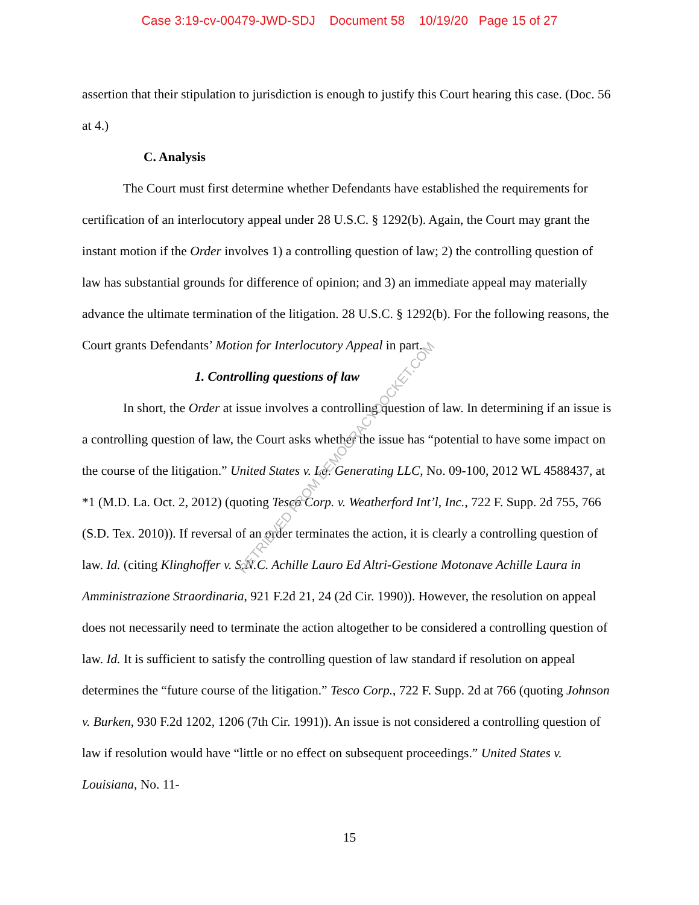Case 3:19-cv-00479-JWD-SDJ Document 58 10/19/20 Page 15 of 27
assertion that their stipulation to jurisdiction is enough to justify this Court hearing this case. (Doc. 56 at 4.)
C. Analysis
The Court must first determine whether Defendants have established the requirements for certification of an interlocutory appeal under 28 U.S.C. § 1292(b). Again, the Court may grant the instant motion if the Order involves 1) a controlling question of law; 2) the controlling question of law has substantial grounds for difference of opinion; and 3) an immediate appeal may materially advance the ultimate termination of the litigation. 28 U.S.C. § 1292(b). For the following reasons, the Court grants Defendants’ Motion for Interlocutory Appeal in part.
1. Controlling questions of law
In short, the Order at issue involves a controlling question of law. In determining if an issue is a controlling question of law, the Court asks whether the issue has “potential to have some impact on the course of the litigation.” United States v. La. Generating LLC, No. 09-100, 2012 WL 4588437, at *1 (M.D. La. Oct. 2, 2012) (quoting Tesco Corp. v. Weatherford Int’l, Inc., 722 F. Supp. 2d 755, 766 (S.D. Tex. 2010)). If reversal of an order terminates the action, it is clearly a controlling question of law. Id. (citing Klinghoffer v. S.N.C. Achille Lauro Ed Altri-Gestione Motonave Achille Laura in Amministrazione Straordinaria, 921 F.2d 21, 24 (2d Cir. 1990)). However, the resolution on appeal does not necessarily need to terminate the action altogether to be considered a controlling question of law. Id. It is sufficient to satisfy the controlling question of law standard if resolution on appeal determines the “future course of the litigation.” Tesco Corp., 722 F. Supp. 2d at 766 (quoting Johnson v. Burken, 930 F.2d 1202, 1206 (7th Cir. 1991)). An issue is not considered a controlling question of law if resolution would have “little or no effect on subsequent proceedings.” United States v. Louisiana, No. 11-
RETRIEVED FROM DEMOCRACYDOCKET.COM
15